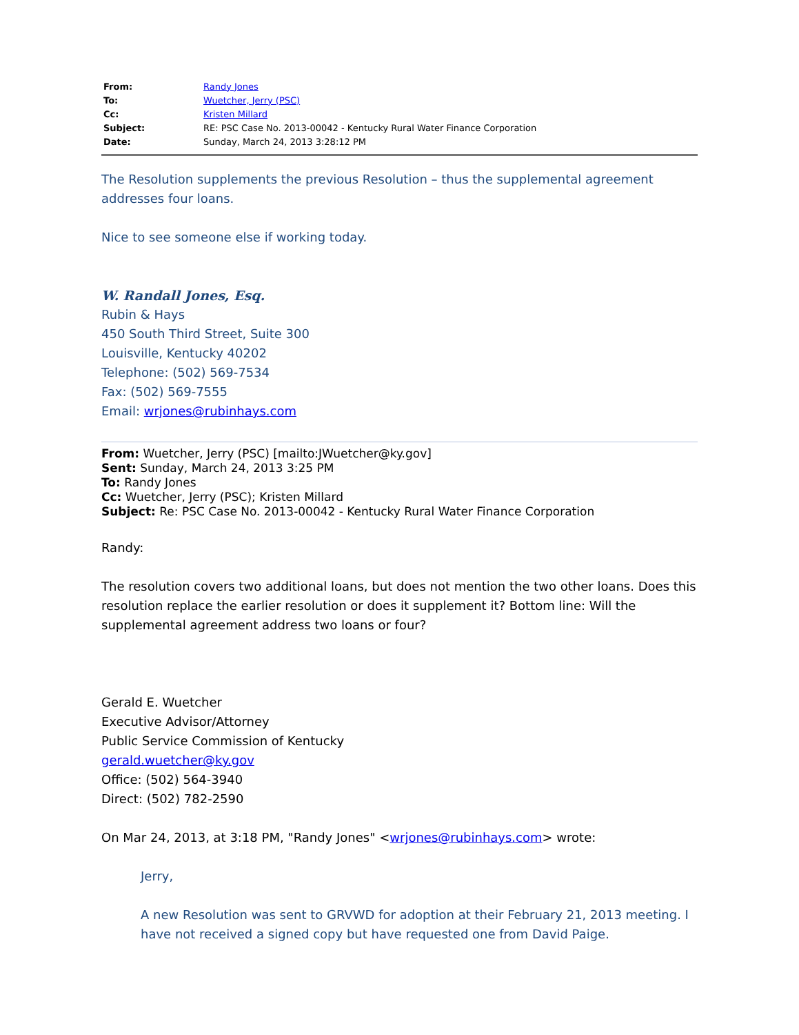| From: | Randy Jones |
| To: | Wuetcher, Jerry (PSC) |
| Cc: | Kristen Millard |
| Subject: | RE: PSC Case No. 2013-00042 - Kentucky Rural Water Finance Corporation |
| Date: | Sunday, March 24, 2013 3:28:12 PM |
The Resolution supplements the previous Resolution – thus the supplemental agreement addresses four loans.
Nice to see someone else if working today.
W. Randall Jones, Esq.
Rubin & Hays
450 South Third Street, Suite 300
Louisville, Kentucky 40202
Telephone: (502) 569-7534
Fax: (502) 569-7555
Email: wrjones@rubinhays.com
From: Wuetcher, Jerry (PSC) [mailto:JWuetcher@ky.gov]
Sent: Sunday, March 24, 2013 3:25 PM
To: Randy Jones
Cc: Wuetcher, Jerry (PSC); Kristen Millard
Subject: Re: PSC Case No. 2013-00042 - Kentucky Rural Water Finance Corporation
Randy:
The resolution covers two additional loans, but does not mention the two other loans. Does this resolution replace the earlier resolution or does it supplement it? Bottom line: Will the supplemental agreement address two loans or four?
Gerald E. Wuetcher
Executive Advisor/Attorney
Public Service Commission of Kentucky
gerald.wuetcher@ky.gov
Office: (502) 564-3940
Direct: (502) 782-2590
On Mar 24, 2013, at 3:18 PM, "Randy Jones" <wrjones@rubinhays.com> wrote:
Jerry,
A new Resolution was sent to GRVWD for adoption at their February 21, 2013 meeting. I have not received a signed copy but have requested one from David Paige.